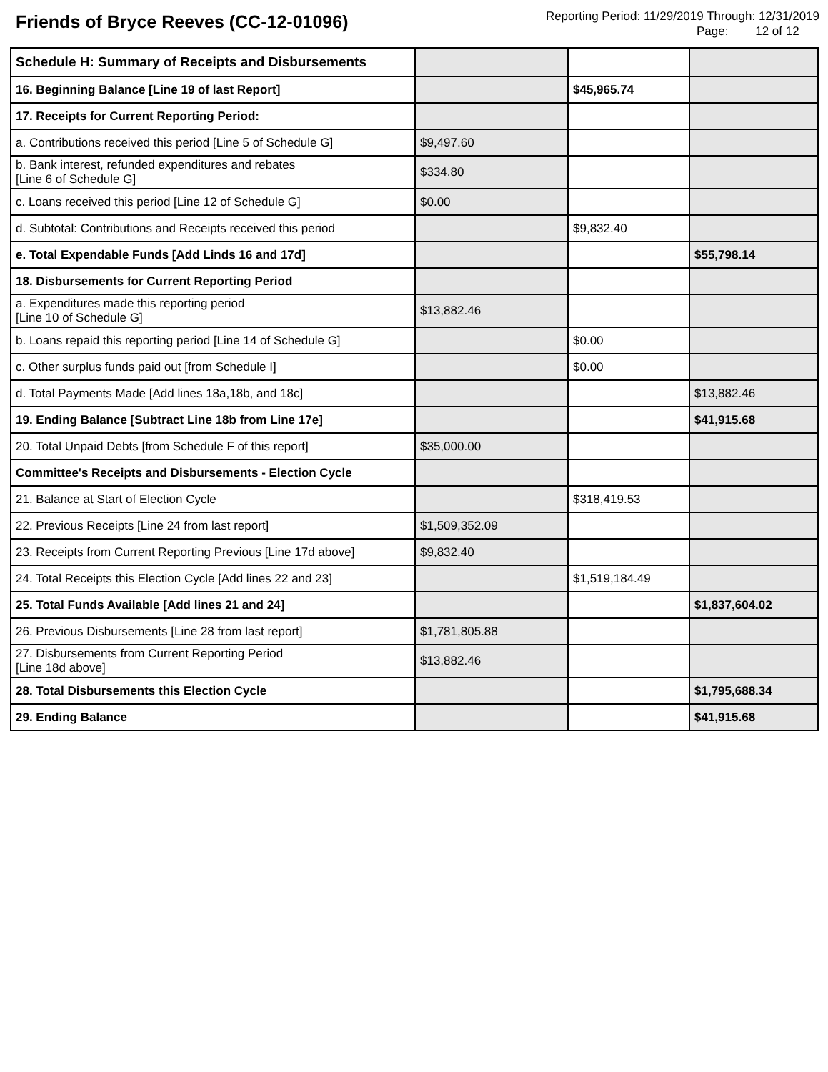Friends of Bryce Reeves (CC-12-01096)
Reporting Period: 11/29/2019 Through: 12/31/2019
Page: 12 of 12
| Schedule H: Summary of Receipts and Disbursements | | | |
| 16. Beginning Balance [Line 19 of last Report] | | $45,965.74 | |
| 17. Receipts for Current Reporting Period: | | | |
| a. Contributions received this period [Line 5 of Schedule G] | $9,497.60 | | |
| b. Bank interest, refunded expenditures and rebates [Line 6 of Schedule G] | $334.80 | | |
| c. Loans received this period [Line 12 of Schedule G] | $0.00 | | |
| d. Subtotal: Contributions and Receipts received this period | | $9,832.40 | |
| e. Total Expendable Funds [Add Linds 16 and 17d] | | | $55,798.14 |
| 18. Disbursements for Current Reporting Period | | | |
| a. Expenditures made this reporting period [Line 10 of Schedule G] | $13,882.46 | | |
| b. Loans repaid this reporting period [Line 14 of Schedule G] | | $0.00 | |
| c. Other surplus funds paid out [from Schedule I] | | $0.00 | |
| d. Total Payments Made [Add lines 18a,18b, and 18c] | | | $13,882.46 |
| 19. Ending Balance [Subtract Line 18b from Line 17e] | | | $41,915.68 |
| 20. Total Unpaid Debts [from Schedule F of this report] | $35,000.00 | | |
| Committee's Receipts and Disbursements - Election Cycle | | | |
| 21. Balance at Start of Election Cycle | | $318,419.53 | |
| 22. Previous Receipts [Line 24 from last report] | $1,509,352.09 | | |
| 23. Receipts from Current Reporting Previous [Line 17d above] | $9,832.40 | | |
| 24. Total Receipts this Election Cycle [Add lines 22 and 23] | | $1,519,184.49 | |
| 25. Total Funds Available [Add lines 21 and 24] | | | $1,837,604.02 |
| 26. Previous Disbursements [Line 28 from last report] | $1,781,805.88 | | |
| 27. Disbursements from Current Reporting Period [Line 18d above] | $13,882.46 | | |
| 28. Total Disbursements this Election Cycle | | | $1,795,688.34 |
| 29. Ending Balance | | | $41,915.68 |